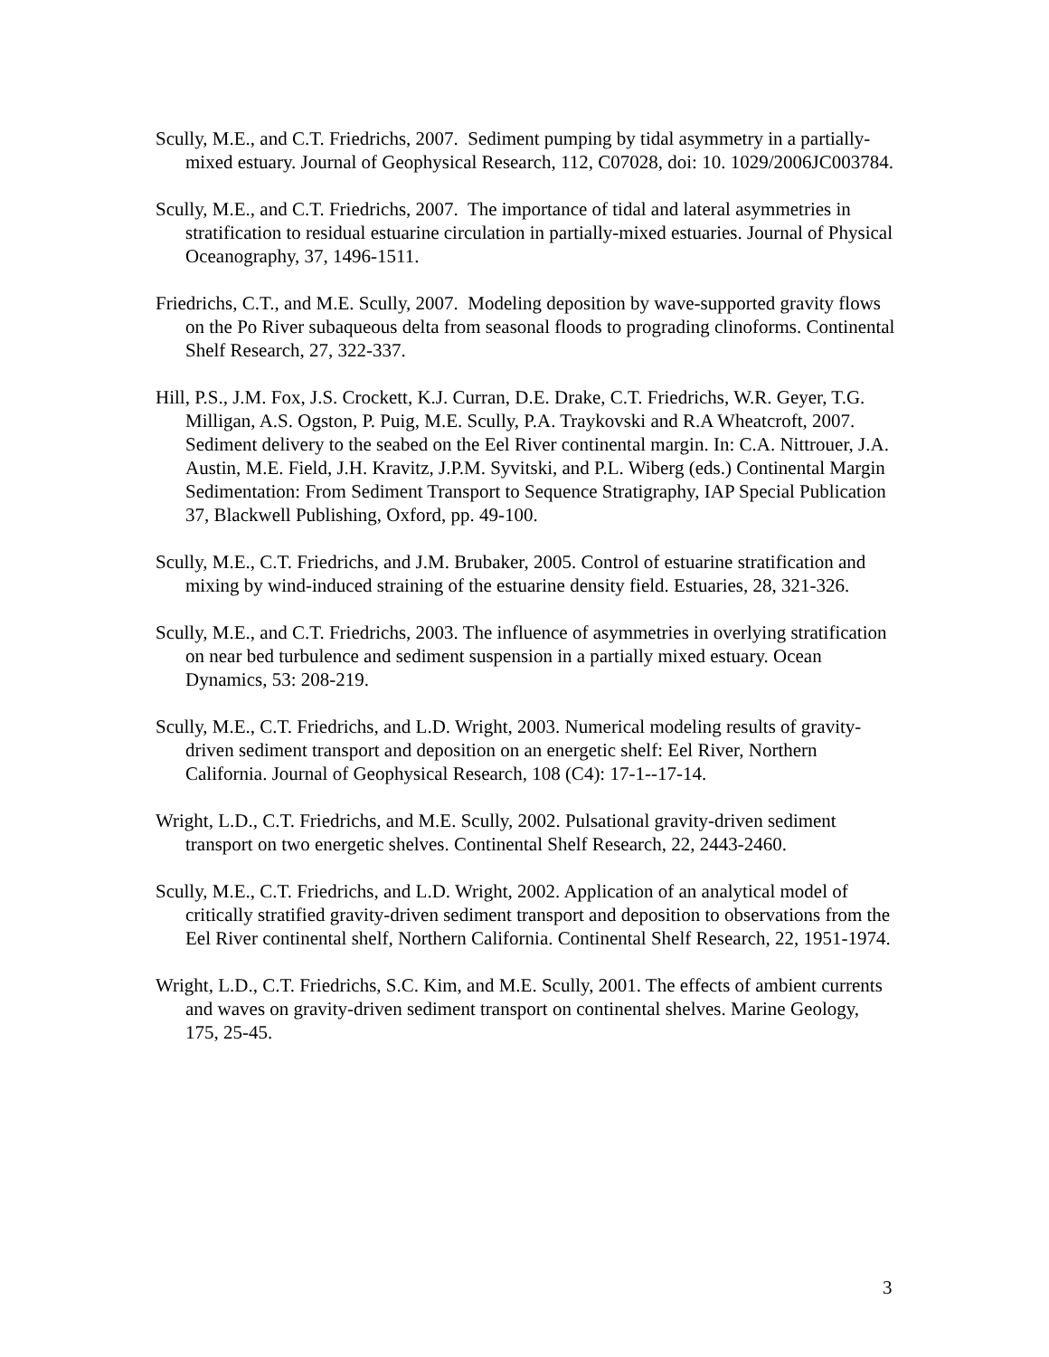Scully, M.E., and C.T. Friedrichs, 2007. Sediment pumping by tidal asymmetry in a partially-mixed estuary. Journal of Geophysical Research, 112, C07028, doi: 10. 1029/2006JC003784.
Scully, M.E., and C.T. Friedrichs, 2007. The importance of tidal and lateral asymmetries in stratification to residual estuarine circulation in partially-mixed estuaries. Journal of Physical Oceanography, 37, 1496-1511.
Friedrichs, C.T., and M.E. Scully, 2007. Modeling deposition by wave-supported gravity flows on the Po River subaqueous delta from seasonal floods to prograding clinoforms. Continental Shelf Research, 27, 322-337.
Hill, P.S., J.M. Fox, J.S. Crockett, K.J. Curran, D.E. Drake, C.T. Friedrichs, W.R. Geyer, T.G. Milligan, A.S. Ogston, P. Puig, M.E. Scully, P.A. Traykovski and R.A Wheatcroft, 2007. Sediment delivery to the seabed on the Eel River continental margin. In: C.A. Nittrouer, J.A. Austin, M.E. Field, J.H. Kravitz, J.P.M. Syvitski, and P.L. Wiberg (eds.) Continental Margin Sedimentation: From Sediment Transport to Sequence Stratigraphy, IAP Special Publication 37, Blackwell Publishing, Oxford, pp. 49-100.
Scully, M.E., C.T. Friedrichs, and J.M. Brubaker, 2005. Control of estuarine stratification and mixing by wind-induced straining of the estuarine density field. Estuaries, 28, 321-326.
Scully, M.E., and C.T. Friedrichs, 2003. The influence of asymmetries in overlying stratification on near bed turbulence and sediment suspension in a partially mixed estuary. Ocean Dynamics, 53: 208-219.
Scully, M.E., C.T. Friedrichs, and L.D. Wright, 2003. Numerical modeling results of gravity-driven sediment transport and deposition on an energetic shelf: Eel River, Northern California. Journal of Geophysical Research, 108 (C4): 17-1--17-14.
Wright, L.D., C.T. Friedrichs, and M.E. Scully, 2002. Pulsational gravity-driven sediment transport on two energetic shelves. Continental Shelf Research, 22, 2443-2460.
Scully, M.E., C.T. Friedrichs, and L.D. Wright, 2002. Application of an analytical model of critically stratified gravity-driven sediment transport and deposition to observations from the Eel River continental shelf, Northern California. Continental Shelf Research, 22, 1951-1974.
Wright, L.D., C.T. Friedrichs, S.C. Kim, and M.E. Scully, 2001. The effects of ambient currents and waves on gravity-driven sediment transport on continental shelves. Marine Geology, 175, 25-45.
3